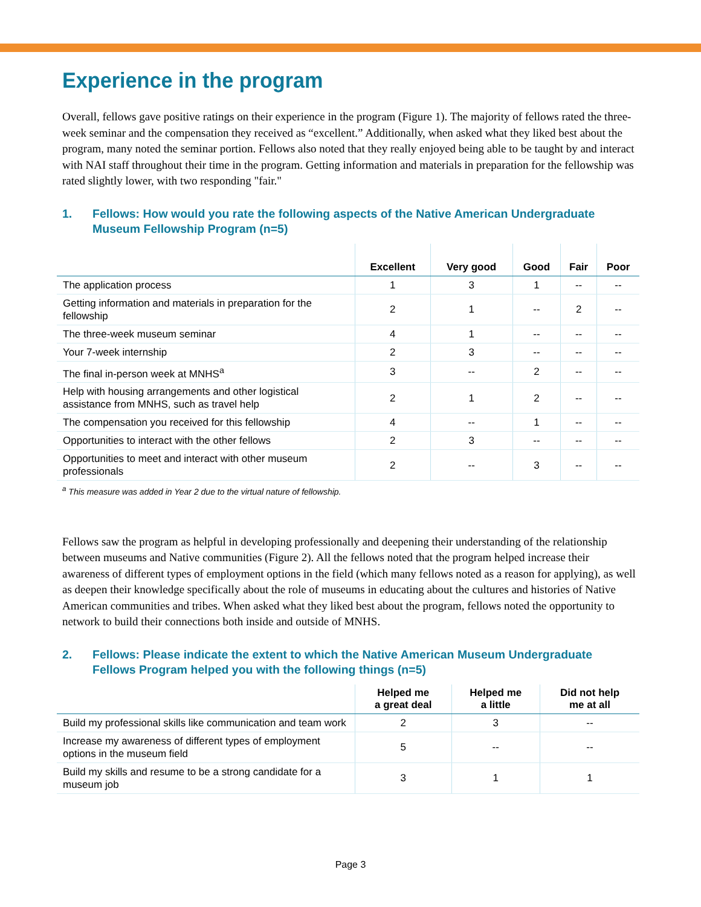Experience in the program
Overall, fellows gave positive ratings on their experience in the program (Figure 1). The majority of fellows rated the three-week seminar and the compensation they received as “excellent.” Additionally, when asked what they liked best about the program, many noted the seminar portion. Fellows also noted that they really enjoyed being able to be taught by and interact with NAI staff throughout their time in the program. Getting information and materials in preparation for the fellowship was rated slightly lower, with two responding "fair."
1. Fellows: How would you rate the following aspects of the Native American Undergraduate Museum Fellowship Program (n=5)
| | Excellent | Very good | Good | Fair | Poor |
| --- | --- | --- | --- | --- | --- |
| The application process | 1 | 3 | 1 | -- | -- |
| Getting information and materials in preparation for the fellowship | 2 | 1 | -- | 2 | -- |
| The three-week museum seminar | 4 | 1 | -- | -- | -- |
| Your 7-week internship | 2 | 3 | -- | -- | -- |
| The final in-person week at MNHS<sup>a</sup> | 3 | -- | 2 | -- | -- |
| Help with housing arrangements and other logistical assistance from MNHS, such as travel help | 2 | 1 | 2 | -- | -- |
| The compensation you received for this fellowship | 4 | -- | 1 | -- | -- |
| Opportunities to interact with the other fellows | 2 | 3 | -- | -- | -- |
| Opportunities to meet and interact with other museum professionals | 2 | -- | 3 | -- | -- |
<sup>a</sup> This measure was added in Year 2 due to the virtual nature of fellowship.
Fellows saw the program as helpful in developing professionally and deepening their understanding of the relationship between museums and Native communities (Figure 2). All the fellows noted that the program helped increase their awareness of different types of employment options in the field (which many fellows noted as a reason for applying), as well as deepen their knowledge specifically about the role of museums in educating about the cultures and histories of Native American communities and tribes. When asked what they liked best about the program, fellows noted the opportunity to network to build their connections both inside and outside of MNHS.
2. Fellows: Please indicate the extent to which the Native American Museum Undergraduate Fellows Program helped you with the following things (n=5)
| | Helped me a great deal | Helped me a little | Did not help me at all |
| --- | --- | --- | --- |
| Build my professional skills like communication and team work | 2 | 3 | -- |
| Increase my awareness of different types of employment options in the museum field | 5 | -- | -- |
| Build my skills and resume to be a strong candidate for a museum job | 3 | 1 | 1 |
Page 3